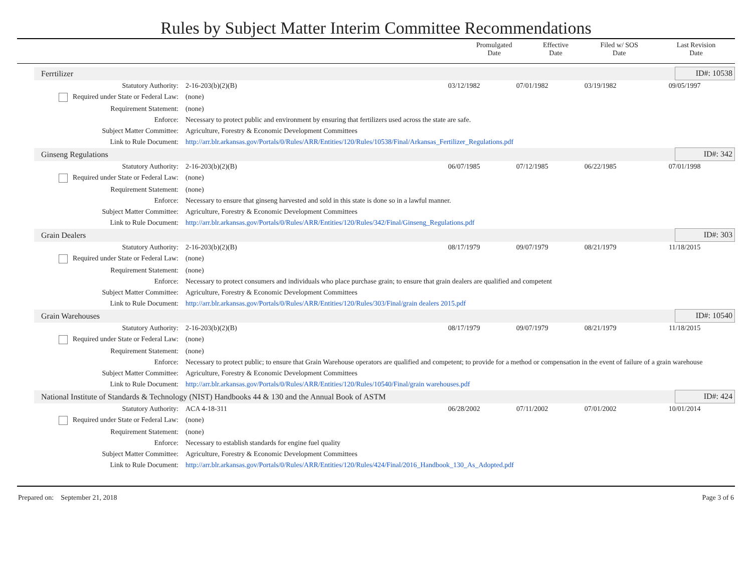Rules by Subject Matter Interim Committee Recommendations
| | Promulgated Date | Effective Date | Filed w/ SOS Date | Last Revision Date |
| --- | --- | --- | --- | --- |
| Ferrtilizer | | | | | | ID#: 10538 |
| Statutory Authority: | 2-16-203(b)(2)(B) | 03/12/1982 | 07/01/1982 | 03/19/1982 | 09/05/1997 | |
| Required under State or Federal Law: | (none) | | | | | |
| Requirement Statement: | (none) | | | | | |
| Enforce: | Necessary to protect public and environment by ensuring that fertilizers used across the state are safe. | | | | | |
| Subject Matter Committee: | Agriculture, Forestry & Economic Development Committees | | | | | |
| Link to Rule Document: | http://arr.blr.arkansas.gov/Portals/0/Rules/ARR/Entities/120/Rules/10538/Final/Arkansas_Fertilizer_Regulations.pdf | | | | | |
| Ginseng Regulations | | | | | | ID#: 342 |
| Statutory Authority: | 2-16-203(b)(2)(B) | 06/07/1985 | 07/12/1985 | 06/22/1985 | 07/01/1998 | |
| Required under State or Federal Law: | (none) | | | | | |
| Requirement Statement: | (none) | | | | | |
| Enforce: | Necessary to ensure that ginseng harvested and sold in this state is done so in a lawful manner. | | | | | |
| Subject Matter Committee: | Agriculture, Forestry & Economic Development Committees | | | | | |
| Link to Rule Document: | http://arr.blr.arkansas.gov/Portals/0/Rules/ARR/Entities/120/Rules/342/Final/Ginseng_Regulations.pdf | | | | | |
| Grain Dealers | | | | | | ID#: 303 |
| Statutory Authority: | 2-16-203(b)(2)(B) | 08/17/1979 | 09/07/1979 | 08/21/1979 | 11/18/2015 | |
| Required under State or Federal Law: | (none) | | | | | |
| Requirement Statement: | (none) | | | | | |
| Enforce: | Necessary to protect consumers and individuals who place purchase grain; to ensure that grain dealers are qualified and competent | | | | | |
| Subject Matter Committee: | Agriculture, Forestry & Economic Development Committees | | | | | |
| Link to Rule Document: | http://arr.blr.arkansas.gov/Portals/0/Rules/ARR/Entities/120/Rules/303/Final/grain dealers 2015.pdf | | | | | |
| Grain Warehouses | | | | | | ID#: 10540 |
| Statutory Authority: | 2-16-203(b)(2)(B) | 08/17/1979 | 09/07/1979 | 08/21/1979 | 11/18/2015 | |
| Required under State or Federal Law: | (none) | | | | | |
| Requirement Statement: | (none) | | | | | |
| Enforce: | Necessary to protect public; to ensure that Grain Warehouse operators are qualified and competent; to provide for a method or compensation in the event of failure of a grain warehouse | | | | | |
| Subject Matter Committee: | Agriculture, Forestry & Economic Development Committees | | | | | |
| Link to Rule Document: | http://arr.blr.arkansas.gov/Portals/0/Rules/ARR/Entities/120/Rules/10540/Final/grain warehouses.pdf | | | | | |
| National Institute of Standards & Technology (NIST) Handbooks 44 & 130 and the Annual Book of ASTM | | | | | | ID#: 424 |
| Statutory Authority: | ACA 4-18-311 | 06/28/2002 | 07/11/2002 | 07/01/2002 | 10/01/2014 | |
| Required under State or Federal Law: | (none) | | | | | |
| Requirement Statement: | (none) | | | | | |
| Enforce: | Necessary to establish standards for engine fuel quality | | | | | |
| Subject Matter Committee: | Agriculture, Forestry & Economic Development Committees | | | | | |
| Link to Rule Document: | http://arr.blr.arkansas.gov/Portals/0/Rules/ARR/Entities/120/Rules/424/Final/2016_Handbook_130_As_Adopted.pdf | | | | | |
Prepared on: September 21, 2018 Page 3 of 6